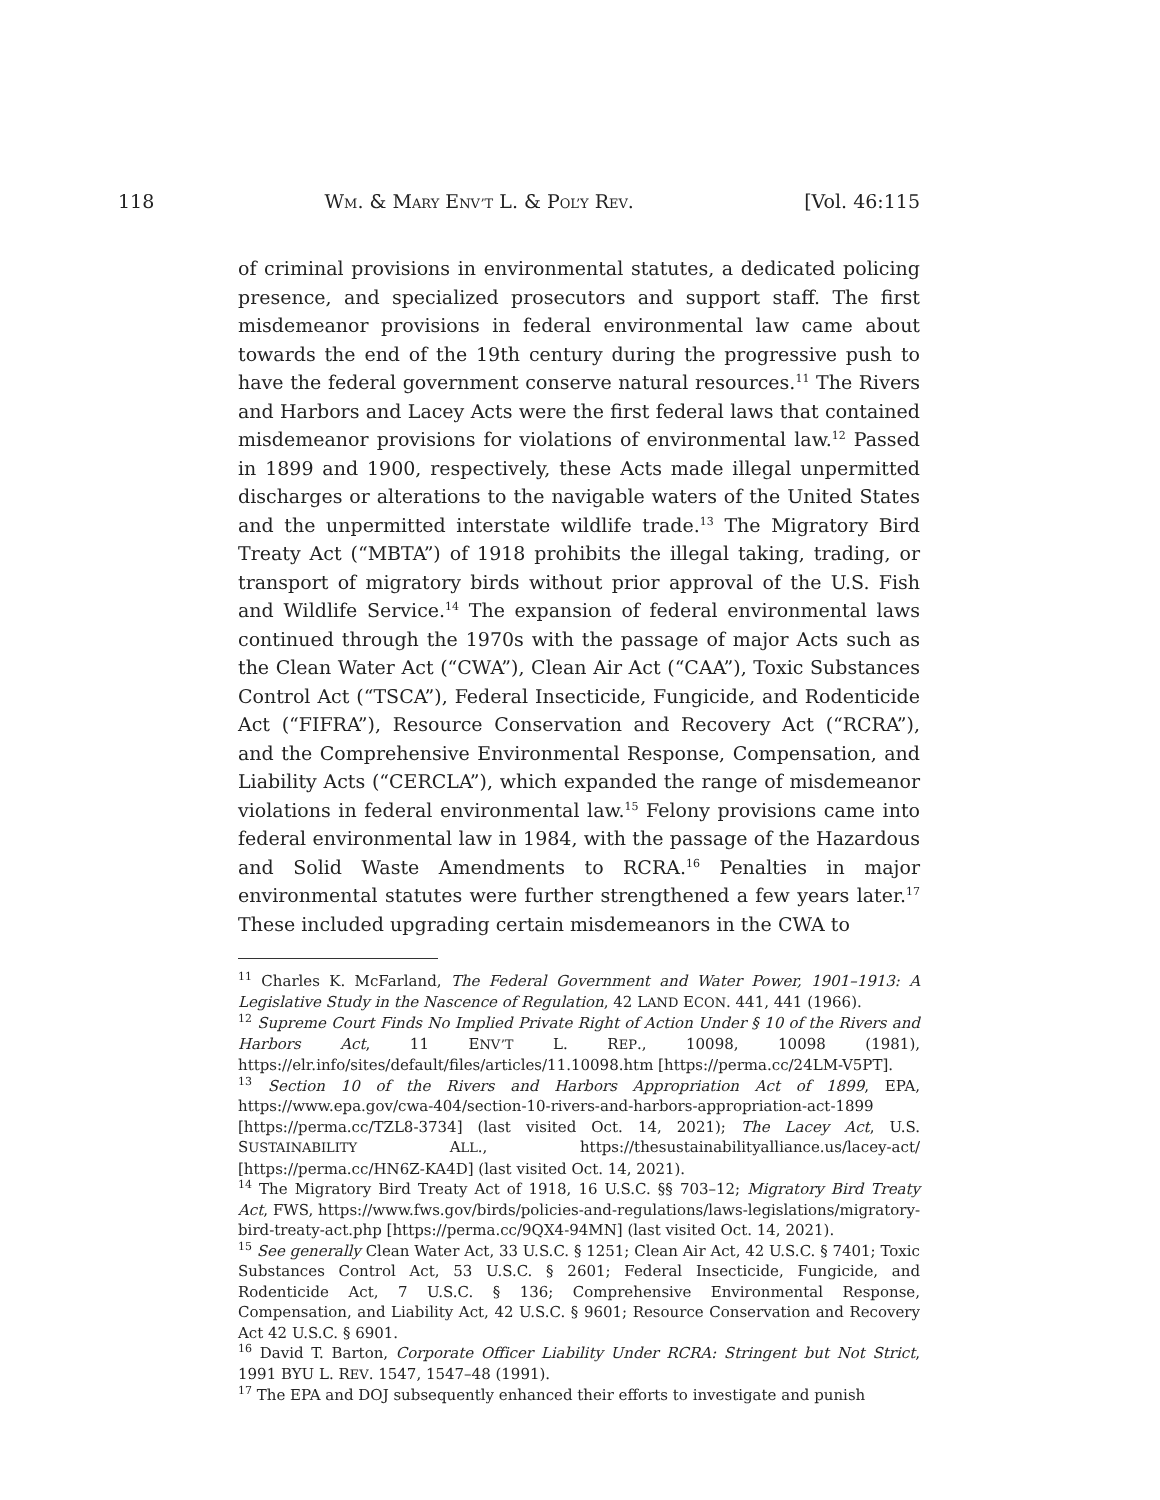118 WM. & MARY ENV’T L. & POL’Y REV. [Vol. 46:115
of criminal provisions in environmental statutes, a dedicated policing presence, and specialized prosecutors and support staff. The first misdemeanor provisions in federal environmental law came about towards the end of the 19th century during the progressive push to have the federal government conserve natural resources.<sup>11</sup> The Rivers and Harbors and Lacey Acts were the first federal laws that contained misdemeanor provisions for violations of environmental law.<sup>12</sup> Passed in 1899 and 1900, respectively, these Acts made illegal unpermitted discharges or alterations to the navigable waters of the United States and the unpermitted interstate wildlife trade.<sup>13</sup> The Migratory Bird Treaty Act (“MBTA”) of 1918 prohibits the illegal taking, trading, or transport of migratory birds without prior approval of the U.S. Fish and Wildlife Service.<sup>14</sup> The expansion of federal environmental laws continued through the 1970s with the passage of major Acts such as the Clean Water Act (“CWA”), Clean Air Act (“CAA”), Toxic Substances Control Act (“TSCA”), Federal Insecticide, Fungicide, and Rodenticide Act (“FIFRA”), Resource Conservation and Recovery Act (“RCRA”), and the Comprehensive Environmental Response, Compensation, and Liability Acts (“CERCLA”), which expanded the range of misdemeanor violations in federal environmental law.<sup>15</sup> Felony provisions came into federal environmental law in 1984, with the passage of the Hazardous and Solid Waste Amendments to RCRA.<sup>16</sup> Penalties in major environmental statutes were further strengthened a few years later.<sup>17</sup> These included upgrading certain misdemeanors in the CWA to
<sup>11</sup> Charles K. McFarland, The Federal Government and Water Power, 1901–1913: A Legislative Study in the Nascence of Regulation, 42 LAND ECON. 441, 441 (1966).
<sup>12</sup> Supreme Court Finds No Implied Private Right of Action Under § 10 of the Rivers and Harbors Act, 11 ENV’T L. REP., 10098, 10098 (1981), https://elr.info/sites/default/files/articles/11.10098.htm [https://perma.cc/24LM-V5PT].
<sup>13</sup> Section 10 of the Rivers and Harbors Appropriation Act of 1899, EPA, https://www.epa.gov/cwa-404/section-10-rivers-and-harbors-appropriation-act-1899 [https://perma.cc/TZL8-3734] (last visited Oct. 14, 2021); The Lacey Act, U.S. SUSTAINABILITY ALL., https://thesustainabilityalliance.us/lacey-act/ [https://perma.cc/HN6Z-KA4D] (last visited Oct. 14, 2021).
<sup>14</sup> The Migratory Bird Treaty Act of 1918, 16 U.S.C. §§ 703–12; Migratory Bird Treaty Act, FWS, https://www.fws.gov/birds/policies-and-regulations/laws-legislations/migratory-bird-treaty-act.php [https://perma.cc/9QX4-94MN] (last visited Oct. 14, 2021).
<sup>15</sup> See generally Clean Water Act, 33 U.S.C. § 1251; Clean Air Act, 42 U.S.C. § 7401; Toxic Substances Control Act, 53 U.S.C. § 2601; Federal Insecticide, Fungicide, and Rodenticide Act, 7 U.S.C. § 136; Comprehensive Environmental Response, Compensation, and Liability Act, 42 U.S.C. § 9601; Resource Conservation and Recovery Act 42 U.S.C. § 6901.
<sup>16</sup> David T. Barton, Corporate Officer Liability Under RCRA: Stringent but Not Strict, 1991 BYU L. REV. 1547, 1547–48 (1991).
<sup>17</sup> The EPA and DOJ subsequently enhanced their efforts to investigate and punish